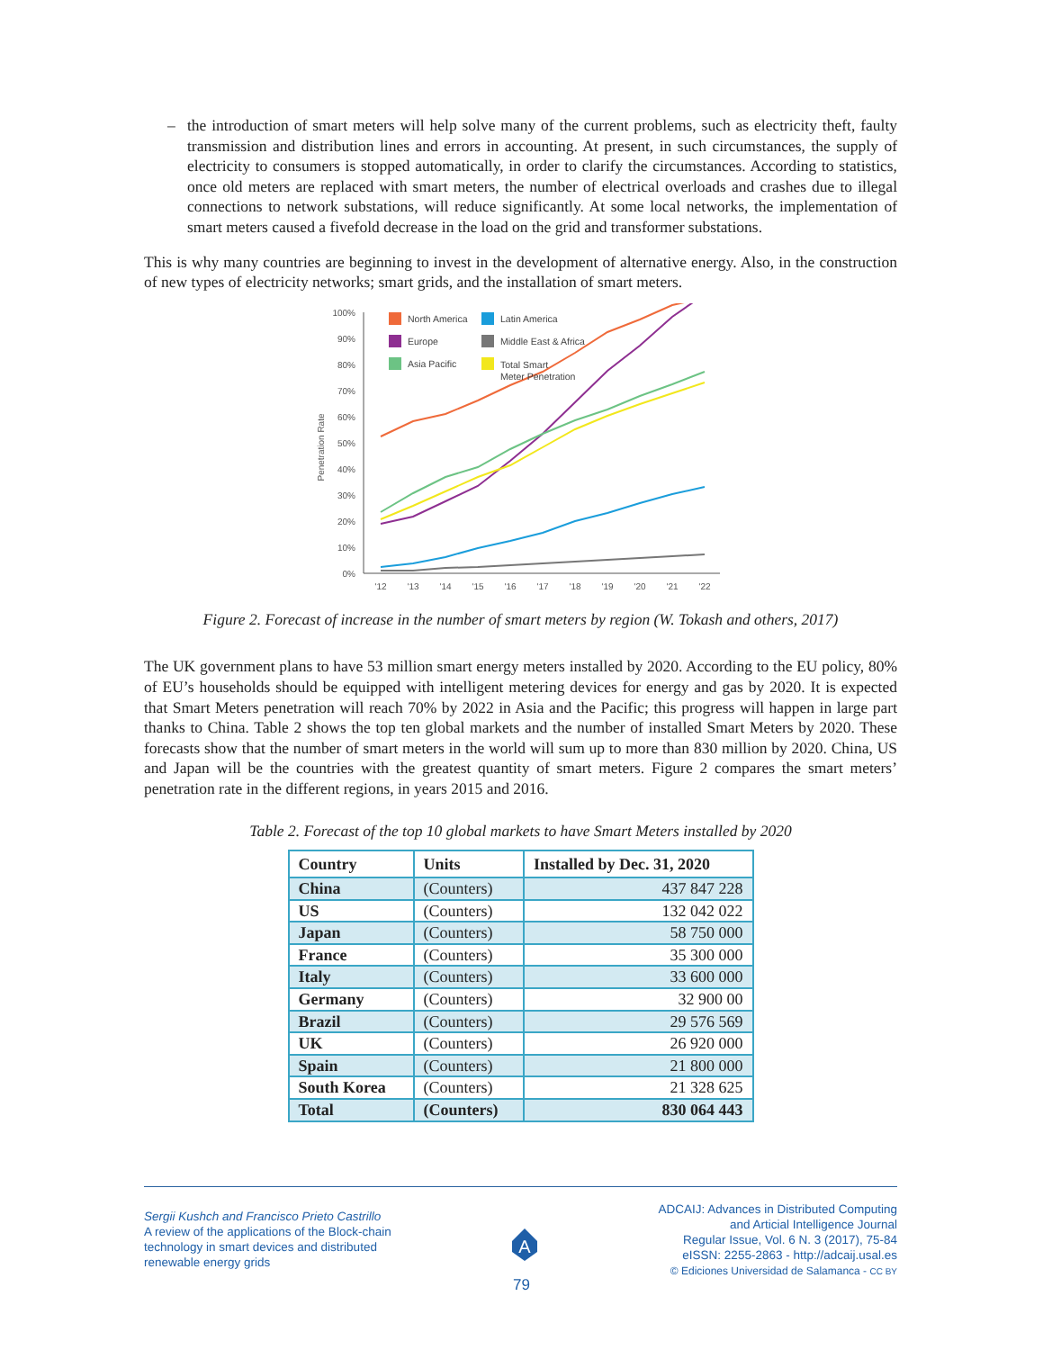– the introduction of smart meters will help solve many of the current problems, such as electricity theft, faulty transmission and distribution lines and errors in accounting. At present, in such circumstances, the supply of electricity to consumers is stopped automatically, in order to clarify the circumstances. According to statistics, once old meters are replaced with smart meters, the number of electrical overloads and crashes due to illegal connections to network substations, will reduce significantly. At some local networks, the implementation of smart meters caused a fivefold decrease in the load on the grid and transformer substations.
This is why many countries are beginning to invest in the development of alternative energy. Also, in the construction of new types of electricity networks; smart grids, and the installation of smart meters.
100%
90%
80%
70%
60%
50%
40%
30%
20%
10%
0%
Penetration Rate
'12
'13
'14
'15
'16
'17
'18
'19
'20
'21
'22
North America
Latin America
Europe
Middle East & Africa
Asia Pacific
Total Smart
Meter Penetration
Figure 2. Forecast of increase in the number of smart meters by region (W. Tokash and others, 2017)
The UK government plans to have 53 million smart energy meters installed by 2020. According to the EU policy, 80% of EU’s households should be equipped with intelligent metering devices for energy and gas by 2020. It is expected that Smart Meters penetration will reach 70% by 2022 in Asia and the Pacific; this progress will happen in large part thanks to China. Table 2 shows the top ten global markets and the number of installed Smart Meters by 2020. These forecasts show that the number of smart meters in the world will sum up to more than 830 million by 2020. China, US and Japan will be the countries with the greatest quantity of smart meters. Figure 2 compares the smart meters’ penetration rate in the different regions, in years 2015 and 2016.
Table 2. Forecast of the top 10 global markets to have Smart Meters installed by 2020
| Country | Units | Installed by Dec. 31, 2020 |
| --- | --- | --- |
| China | (Counters) | 437 847 228 |
| US | (Counters) | 132 042 022 |
| Japan | (Counters) | 58 750 000 |
| France | (Counters) | 35 300 000 |
| Italy | (Counters) | 33 600 000 |
| Germany | (Counters) | 32 900 00 |
| Brazil | (Counters) | 29 576 569 |
| UK | (Counters) | 26 920 000 |
| Spain | (Counters) | 21 800 000 |
| South Korea | (Counters) | 21 328 625 |
| Total | (Counters) | 830 064 443 |
Sergii Kushch and Francisco Prieto Castrillo
A review of the applications of the Block-chain
technology in smart devices and distributed
renewable energy grids
A
ADCAIJ: Advances in Distributed Computing
and Articial Intelligence Journal
Regular Issue, Vol. 6 N. 3 (2017), 75-84
eISSN: 2255-2863 - http://adcaij.usal.es
© Ediciones Universidad de Salamanca - CC BY
79